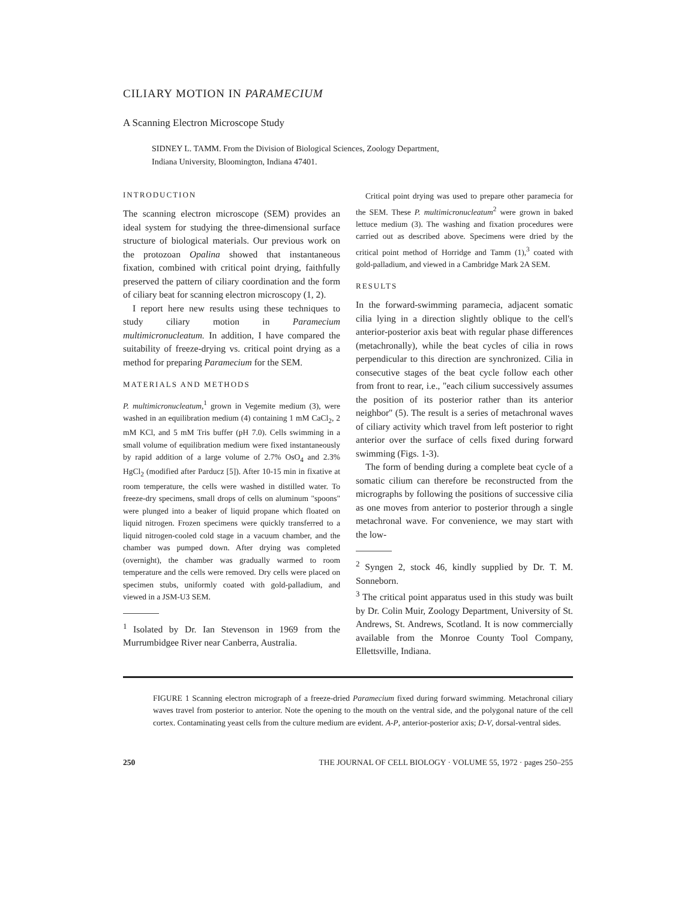CILIARY MOTION IN PARAMECIUM
A Scanning Electron Microscope Study
SIDNEY L. TAMM. From the Division of Biological Sciences, Zoology Department,
Indiana University, Bloomington, Indiana 47401.
INTRODUCTION
The scanning electron microscope (SEM) provides an ideal system for studying the three-dimensional surface structure of biological materials. Our previous work on the protozoan Opalina showed that instantaneous fixation, combined with critical point drying, faithfully preserved the pattern of ciliary coordination and the form of ciliary beat for scanning electron microscopy (1, 2).
I report here new results using these techniques to study ciliary motion in Paramecium multimicronucleatum. In addition, I have compared the suitability of freeze-drying vs. critical point drying as a method for preparing Paramecium for the SEM.
MATERIALS AND METHODS
P. multimicronucleatum,<sup>1</sup> grown in Vegemite medium (3), were washed in an equilibration medium (4) containing 1 mM CaCl<sub>2</sub>, 2 mM KCl, and 5 mM Tris buffer (pH 7.0). Cells swimming in a small volume of equilibration medium were fixed instantaneously by rapid addition of a large volume of 2.7% OsO<sub>4</sub> and 2.3% HgCl<sub>2</sub> (modified after Parducz [5]). After 10-15 min in fixative at room temperature, the cells were washed in distilled water. To freeze-dry specimens, small drops of cells on aluminum "spoons" were plunged into a beaker of liquid propane which floated on liquid nitrogen. Frozen specimens were quickly transferred to a liquid nitrogen-cooled cold stage in a vacuum chamber, and the chamber was pumped down. After drying was completed (overnight), the chamber was gradually warmed to room temperature and the cells were removed. Dry cells were placed on specimen stubs, uniformly coated with gold-palladium, and viewed in a JSM-U3 SEM.
<sup>1</sup> Isolated by Dr. Ian Stevenson in 1969 from the Murrumbidgee River near Canberra, Australia.
Critical point drying was used to prepare other paramecia for the SEM. These P. multimicronucleatum<sup>2</sup> were grown in baked lettuce medium (3). The washing and fixation procedures were carried out as described above. Specimens were dried by the critical point method of Horridge and Tamm (1),<sup>3</sup> coated with gold-palladium, and viewed in a Cambridge Mark 2A SEM.
RESULTS
In the forward-swimming paramecia, adjacent somatic cilia lying in a direction slightly oblique to the cell's anterior-posterior axis beat with regular phase differences (metachronally), while the beat cycles of cilia in rows perpendicular to this direction are synchronized. Cilia in consecutive stages of the beat cycle follow each other from front to rear, i.e., "each cilium successively assumes the position of its posterior rather than its anterior neighbor" (5). The result is a series of metachronal waves of ciliary activity which travel from left posterior to right anterior over the surface of cells fixed during forward swimming (Figs. 1-3).
The form of bending during a complete beat cycle of a somatic cilium can therefore be reconstructed from the micrographs by following the positions of successive cilia as one moves from anterior to posterior through a single metachronal wave. For convenience, we may start with the low-
<sup>2</sup> Syngen 2, stock 46, kindly supplied by Dr. T. M. Sonneborn.
<sup>3</sup> The critical point apparatus used in this study was built by Dr. Colin Muir, Zoology Department, University of St. Andrews, St. Andrews, Scotland. It is now commercially available from the Monroe County Tool Company, Ellettsville, Indiana.
FIGURE 1 Scanning electron micrograph of a freeze-dried Paramecium fixed during forward swimming. Metachronal ciliary waves travel from posterior to anterior. Note the opening to the mouth on the ventral side, and the polygonal nature of the cell cortex. Contaminating yeast cells from the culture medium are evident. A-P, anterior-posterior axis; D-V, dorsal-ventral sides.
250 THE JOURNAL OF CELL BIOLOGY · VOLUME 55, 1972 · pages 250–255